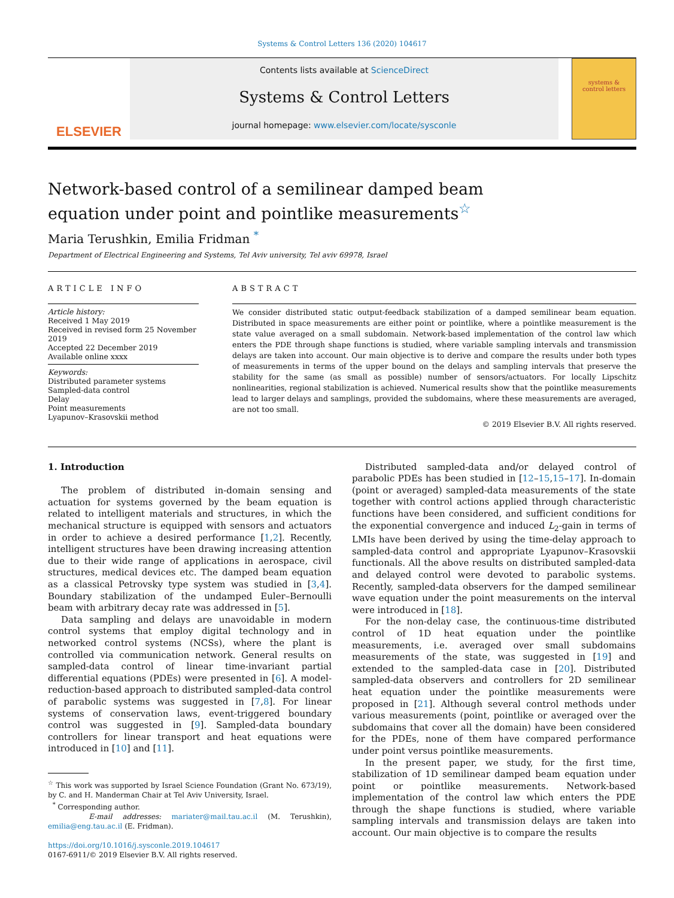Systems & Control Letters 136 (2020) 104617
ELSEVIER
Contents lists available at ScienceDirect
Systems & Control Letters
journal homepage: www.elsevier.com/locate/sysconle
systems &
control letters
Network-based control of a semilinear damped beam equation under point and pointlike measurements<sup>☆</sup>
Maria Terushkin, Emilia Fridman <sup>*</sup>
Department of Electrical Engineering and Systems, Tel Aviv university, Tel aviv 69978, Israel
ARTICLE INFO
Article history:
Received 1 May 2019
Received in revised form 25 November 2019
Accepted 22 December 2019
Available online xxxx
Keywords:
Distributed parameter systems
Sampled-data control
Delay
Point measurements
Lyapunov–Krasovskii method
ABSTRACT
We consider distributed static output-feedback stabilization of a damped semilinear beam equation. Distributed in space measurements are either point or pointlike, where a pointlike measurement is the state value averaged on a small subdomain. Network-based implementation of the control law which enters the PDE through shape functions is studied, where variable sampling intervals and transmission delays are taken into account. Our main objective is to derive and compare the results under both types of measurements in terms of the upper bound on the delays and sampling intervals that preserve the stability for the same (as small as possible) number of sensors/actuators. For locally Lipschitz nonlinearities, regional stabilization is achieved. Numerical results show that the pointlike measurements lead to larger delays and samplings, provided the subdomains, where these measurements are averaged, are not too small.
© 2019 Elsevier B.V. All rights reserved.
1. Introduction
The problem of distributed in-domain sensing and actuation for systems governed by the beam equation is related to intelligent materials and structures, in which the mechanical structure is equipped with sensors and actuators in order to achieve a desired performance [1,2]. Recently, intelligent structures have been drawing increasing attention due to their wide range of applications in aerospace, civil structures, medical devices etc. The damped beam equation as a classical Petrovsky type system was studied in [3,4]. Boundary stabilization of the undamped Euler–Bernoulli beam with arbitrary decay rate was addressed in [5].
Data sampling and delays are unavoidable in modern control systems that employ digital technology and in networked control systems (NCSs), where the plant is controlled via communication network. General results on sampled-data control of linear time-invariant partial differential equations (PDEs) were presented in [6]. A model-reduction-based approach to distributed sampled-data control of parabolic systems was suggested in [7,8]. For linear systems of conservation laws, event-triggered boundary control was suggested in [9]. Sampled-data boundary controllers for linear transport and heat equations were introduced in [10] and [11].
<sup>☆</sup> This work was supported by Israel Science Foundation (Grant No. 673/19), by C. and H. Manderman Chair at Tel Aviv University, Israel.
<sup>*</sup> Corresponding author.
E-mail addresses: mariater@mail.tau.ac.il (M. Terushkin), emilia@eng.tau.ac.il (E. Fridman).
https://doi.org/10.1016/j.sysconle.2019.104617
0167-6911/© 2019 Elsevier B.V. All rights reserved.
Distributed sampled-data and/or delayed control of parabolic PDEs has been studied in [12–15,15–17]. In-domain (point or averaged) sampled-data measurements of the state together with control actions applied through characteristic functions have been considered, and sufficient conditions for the exponential convergence and induced L<sub>2</sub>-gain in terms of LMIs have been derived by using the time-delay approach to sampled-data control and appropriate Lyapunov–Krasovskii functionals. All the above results on distributed sampled-data and delayed control were devoted to parabolic systems. Recently, sampled-data observers for the damped semilinear wave equation under the point measurements on the interval were introduced in [18].
For the non-delay case, the continuous-time distributed control of 1D heat equation under the pointlike measurements, i.e. averaged over small subdomains measurements of the state, was suggested in [19] and extended to the sampled-data case in [20]. Distributed sampled-data observers and controllers for 2D semilinear heat equation under the pointlike measurements were proposed in [21]. Although several control methods under various measurements (point, pointlike or averaged over the subdomains that cover all the domain) have been considered for the PDEs, none of them have compared performance under point versus pointlike measurements.
In the present paper, we study, for the first time, stabilization of 1D semilinear damped beam equation under point or pointlike measurements. Network-based implementation of the control law which enters the PDE through the shape functions is studied, where variable sampling intervals and transmission delays are taken into account. Our main objective is to compare the results